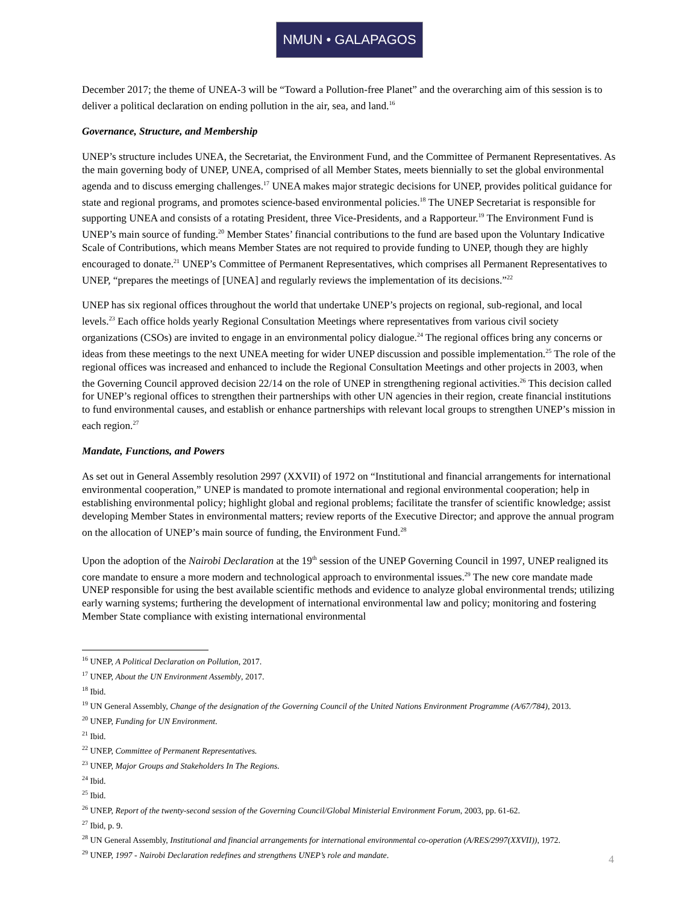NMUN • GALAPAGOS
December 2017; the theme of UNEA-3 will be “Toward a Pollution-free Planet” and the overarching aim of this session is to deliver a political declaration on ending pollution in the air, sea, and land.<sup>16</sup>
Governance, Structure, and Membership
UNEP’s structure includes UNEA, the Secretariat, the Environment Fund, and the Committee of Permanent Representatives. As the main governing body of UNEP, UNEA, comprised of all Member States, meets biennially to set the global environmental agenda and to discuss emerging challenges.<sup>17</sup> UNEA makes major strategic decisions for UNEP, provides political guidance for state and regional programs, and promotes science-based environmental policies.<sup>18</sup> The UNEP Secretariat is responsible for supporting UNEA and consists of a rotating President, three Vice-Presidents, and a Rapporteur.<sup>19</sup> The Environment Fund is UNEP’s main source of funding.<sup>20</sup> Member States’ financial contributions to the fund are based upon the Voluntary Indicative Scale of Contributions, which means Member States are not required to provide funding to UNEP, though they are highly encouraged to donate.<sup>21</sup> UNEP’s Committee of Permanent Representatives, which comprises all Permanent Representatives to UNEP, “prepares the meetings of [UNEA] and regularly reviews the implementation of its decisions.”<sup>22</sup>
UNEP has six regional offices throughout the world that undertake UNEP’s projects on regional, sub-regional, and local levels.<sup>23</sup> Each office holds yearly Regional Consultation Meetings where representatives from various civil society organizations (CSOs) are invited to engage in an environmental policy dialogue.<sup>24</sup> The regional offices bring any concerns or ideas from these meetings to the next UNEA meeting for wider UNEP discussion and possible implementation.<sup>25</sup> The role of the regional offices was increased and enhanced to include the Regional Consultation Meetings and other projects in 2003, when the Governing Council approved decision 22/14 on the role of UNEP in strengthening regional activities.<sup>26</sup> This decision called for UNEP’s regional offices to strengthen their partnerships with other UN agencies in their region, create financial institutions to fund environmental causes, and establish or enhance partnerships with relevant local groups to strengthen UNEP’s mission in each region.<sup>27</sup>
Mandate, Functions, and Powers
As set out in General Assembly resolution 2997 (XXVII) of 1972 on “Institutional and financial arrangements for international environmental cooperation,” UNEP is mandated to promote international and regional environmental cooperation; help in establishing environmental policy; highlight global and regional problems; facilitate the transfer of scientific knowledge; assist developing Member States in environmental matters; review reports of the Executive Director; and approve the annual program on the allocation of UNEP’s main source of funding, the Environment Fund.<sup>28</sup>
Upon the adoption of the Nairobi Declaration at the 19<sup>th</sup> session of the UNEP Governing Council in 1997, UNEP realigned its core mandate to ensure a more modern and technological approach to environmental issues.<sup>29</sup> The new core mandate made UNEP responsible for using the best available scientific methods and evidence to analyze global environmental trends; utilizing early warning systems; furthering the development of international environmental law and policy; monitoring and fostering Member State compliance with existing international environmental
<sup>16</sup> UNEP, A Political Declaration on Pollution, 2017.
<sup>17</sup> UNEP, About the UN Environment Assembly, 2017.
<sup>18</sup> Ibid.
<sup>19</sup> UN General Assembly, Change of the designation of the Governing Council of the United Nations Environment Programme (A/67/784), 2013.
<sup>20</sup> UNEP, Funding for UN Environment.
<sup>21</sup> Ibid.
<sup>22</sup> UNEP, Committee of Permanent Representatives.
<sup>23</sup> UNEP, Major Groups and Stakeholders In The Regions.
<sup>24</sup> Ibid.
<sup>25</sup> Ibid.
<sup>26</sup> UNEP, Report of the twenty-second session of the Governing Council/Global Ministerial Environment Forum, 2003, pp. 61-62.
<sup>27</sup> Ibid, p. 9.
<sup>28</sup> UN General Assembly, Institutional and financial arrangements for international environmental co-operation (A/RES/2997(XXVII)), 1972.
<sup>29</sup> UNEP, 1997 - Nairobi Declaration redefines and strengthens UNEP’s role and mandate.
4